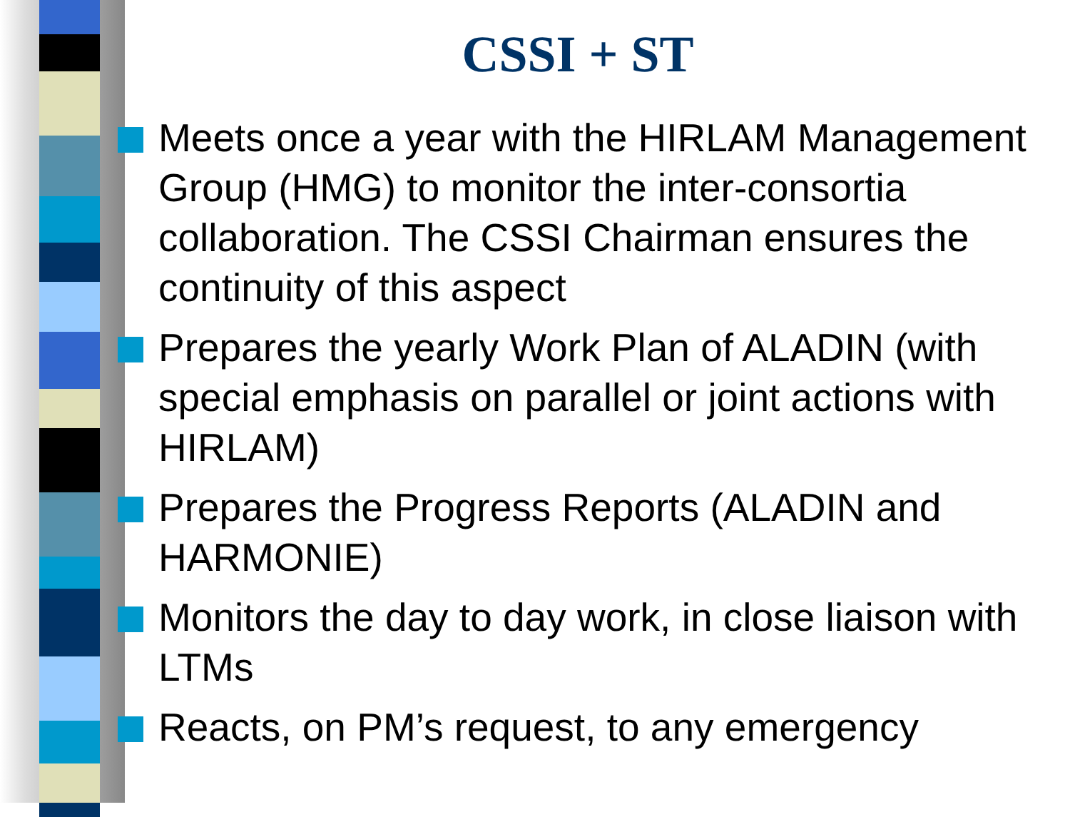CSSI + ST
Meets once a year with the HIRLAM Management Group (HMG) to monitor the inter-consortia collaboration. The CSSI Chairman ensures the continuity of this aspect
Prepares the yearly Work Plan of ALADIN (with special emphasis on parallel or joint actions with HIRLAM)
Prepares the Progress Reports (ALADIN and HARMONIE)
Monitors the day to day work, in close liaison with LTMs
Reacts, on PM’s request, to any emergency